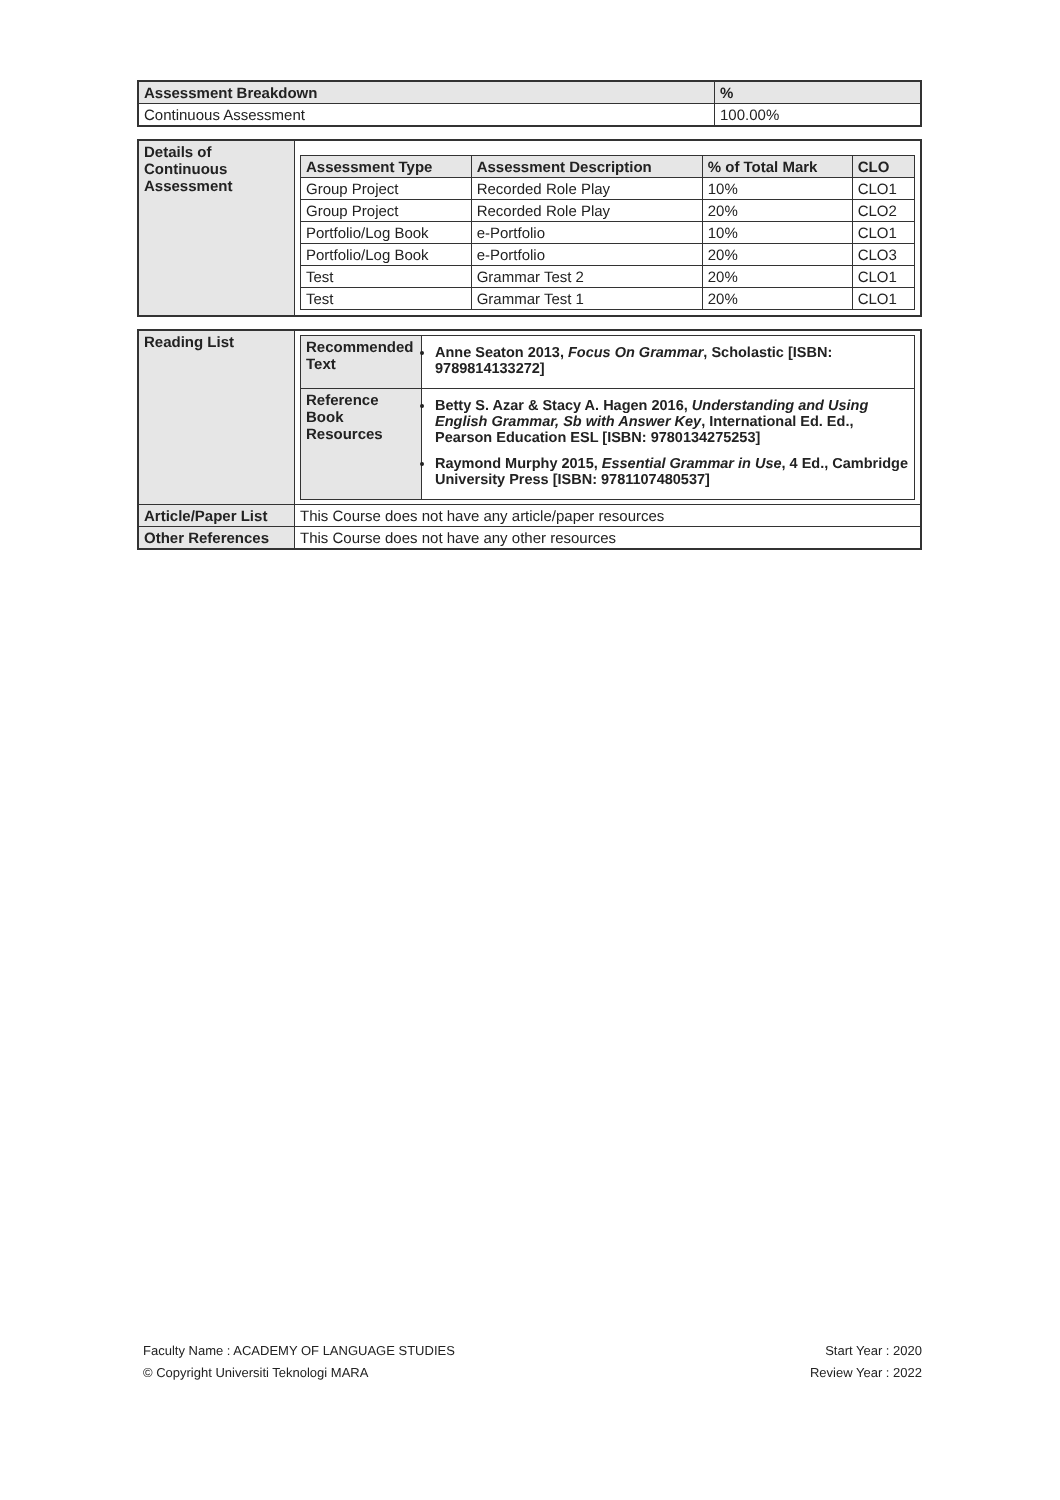| Assessment Breakdown | % |
| --- | --- |
| Continuous Assessment | 100.00% |
| Details of Continuous Assessment | / Assessment Type / Assessment Description / % of Total Mark / CLO / / --- / --- / --- / --- / / Group Project / Recorded Role Play / 10% / CLO1 / / Group Project / Recorded Role Play / 20% / CLO2 / / Portfolio/Log Book / e-Portfolio / 10% / CLO1 / / Portfolio/Log Book / e-Portfolio / 20% / CLO3 / / Test / Grammar Test 2 / 20% / CLO1 / / Test / Grammar Test 1 / 20% / CLO1 / |
| Reading List | / Recommended Text / Anne Seaton 2013, Focus On Grammar , Scholastic [ISBN: 9789814133272] / / Reference Book Resources / Betty S. Azar & Stacy A. Hagen 2016, Understanding and Using English Grammar, Sb with Answer Key , International Ed. Ed., Pearson Education ESL [ISBN: 9780134275253] Raymond Murphy 2015, Essential Grammar in Use , 4 Ed., Cambridge University Press [ISBN: 9781107480537] / |
| Article/Paper List | This Course does not have any article/paper resources |
| Other References | This Course does not have any other resources |
Faculty Name : ACADEMY OF LANGUAGE STUDIES Start Year : 2020
© Copyright Universiti Teknologi MARA Review Year : 2022